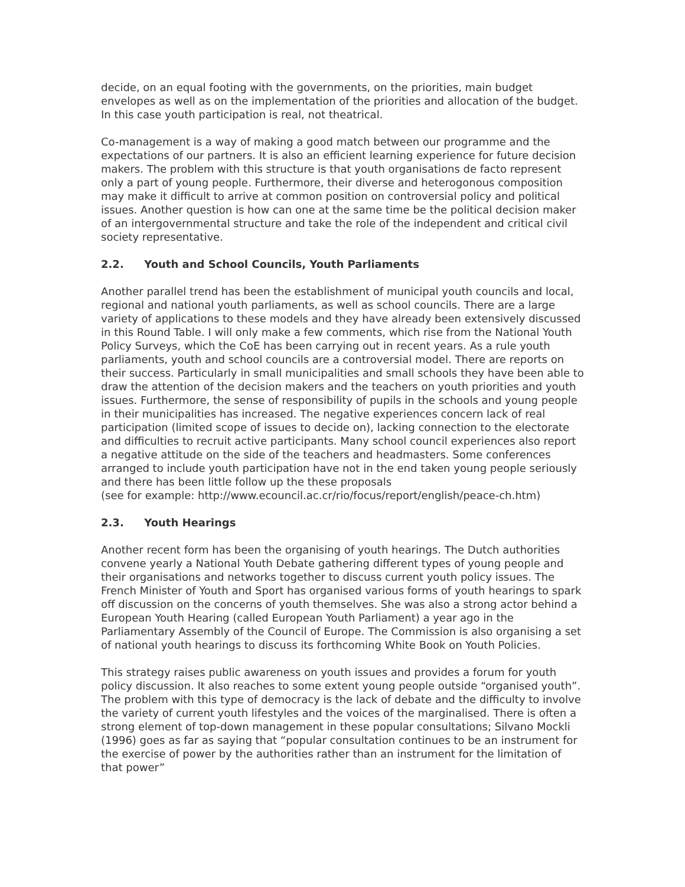decide, on an equal footing with the governments, on the priorities, main budget envelopes as well as on the implementation of the priorities and allocation of the budget. In this case youth participation is real, not theatrical.
Co-management is a way of making a good match between our programme and the expectations of our partners. It is also an efficient learning experience for future decision makers. The problem with this structure is that youth organisations de facto represent only a part of young people. Furthermore, their diverse and heterogonous composition may make it difficult to arrive at common position on controversial policy and political issues. Another question is how can one at the same time be the political decision maker of an intergovernmental structure and take the role of the independent and critical civil society representative.
2.2. Youth and School Councils, Youth Parliaments
Another parallel trend has been the establishment of municipal youth councils and local, regional and national youth parliaments, as well as school councils. There are a large variety of applications to these models and they have already been extensively discussed in this Round Table. I will only make a few comments, which rise from the National Youth Policy Surveys, which the CoE has been carrying out in recent years. As a rule youth parliaments, youth and school councils are a controversial model. There are reports on their success. Particularly in small municipalities and small schools they have been able to draw the attention of the decision makers and the teachers on youth priorities and youth issues. Furthermore, the sense of responsibility of pupils in the schools and young people in their municipalities has increased. The negative experiences concern lack of real participation (limited scope of issues to decide on), lacking connection to the electorate and difficulties to recruit active participants. Many school council experiences also report a negative attitude on the side of the teachers and headmasters. Some conferences arranged to include youth participation have not in the end taken young people seriously and there has been little follow up the these proposals
(see for example: http://www.ecouncil.ac.cr/rio/focus/report/english/peace-ch.htm)
2.3. Youth Hearings
Another recent form has been the organising of youth hearings. The Dutch authorities convene yearly a National Youth Debate gathering different types of young people and their organisations and networks together to discuss current youth policy issues. The French Minister of Youth and Sport has organised various forms of youth hearings to spark off discussion on the concerns of youth themselves. She was also a strong actor behind a European Youth Hearing (called European Youth Parliament) a year ago in the Parliamentary Assembly of the Council of Europe. The Commission is also organising a set of national youth hearings to discuss its forthcoming White Book on Youth Policies.
This strategy raises public awareness on youth issues and provides a forum for youth policy discussion. It also reaches to some extent young people outside “organised youth”. The problem with this type of democracy is the lack of debate and the difficulty to involve the variety of current youth lifestyles and the voices of the marginalised. There is often a strong element of top-down management in these popular consultations; Silvano Mockli (1996) goes as far as saying that “popular consultation continues to be an instrument for the exercise of power by the authorities rather than an instrument for the limitation of that power”